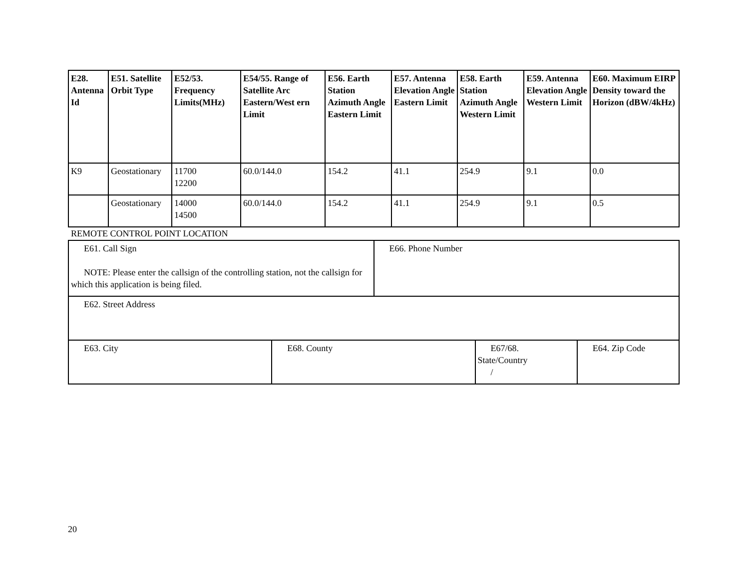| E28. Antenna Id | E51. Satellite Orbit Type | E52/53. Frequency Limits(MHz) | E54/55. Range of Satellite Arc Eastern/West ern Limit | E56. Earth Station Azimuth Angle Eastern Limit | E57. Antenna Elevation Angle Eastern Limit | E58. Earth Station Azimuth Angle Western Limit | E59. Antenna Elevation Angle Western Limit | E60. Maximum EIRP Density toward the Horizon (dBW/4kHz) |
| --- | --- | --- | --- | --- | --- | --- | --- | --- |
| K9 | Geostationary | 11700 12200 | 60.0/144.0 | 154.2 | 41.1 | 254.9 | 9.1 | 0.0 |
| | Geostationary | 14000 14500 | 60.0/144.0 | 154.2 | 41.1 | 254.9 | 9.1 | 0.5 |
REMOTE CONTROL POINT LOCATION
| E61. Call Sign NOTE: Please enter the callsign of the controlling station, not the callsign for which this application is being filed. | E66. Phone Number |
| E62. Street Address |
| E63. City | E68. County | E67/68. State/Country / | E64. Zip Code |
20